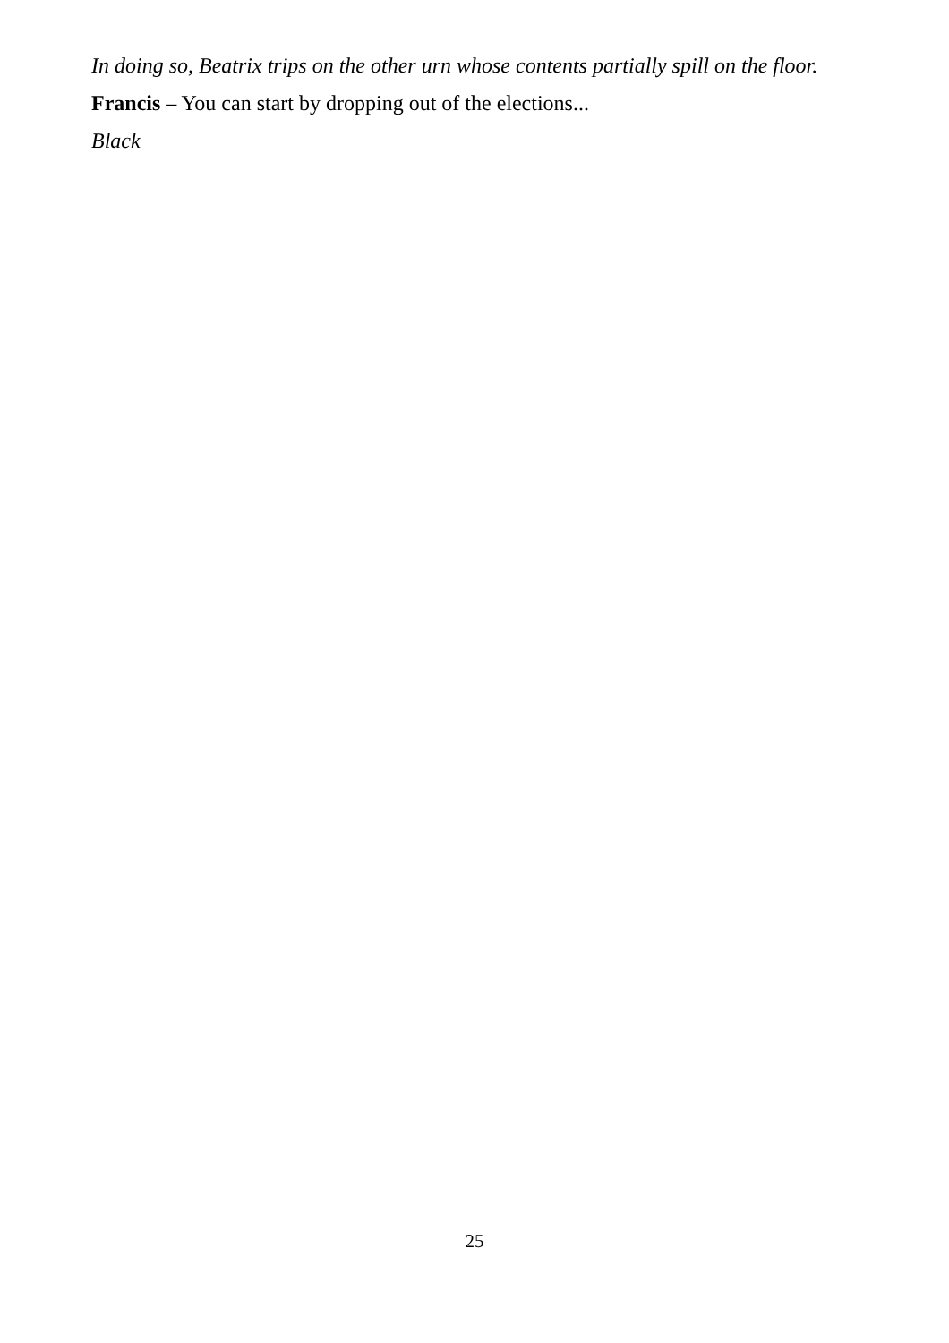In doing so, Beatrix trips on the other urn whose contents partially spill on the floor.
Francis – You can start by dropping out of the elections...
Black
25